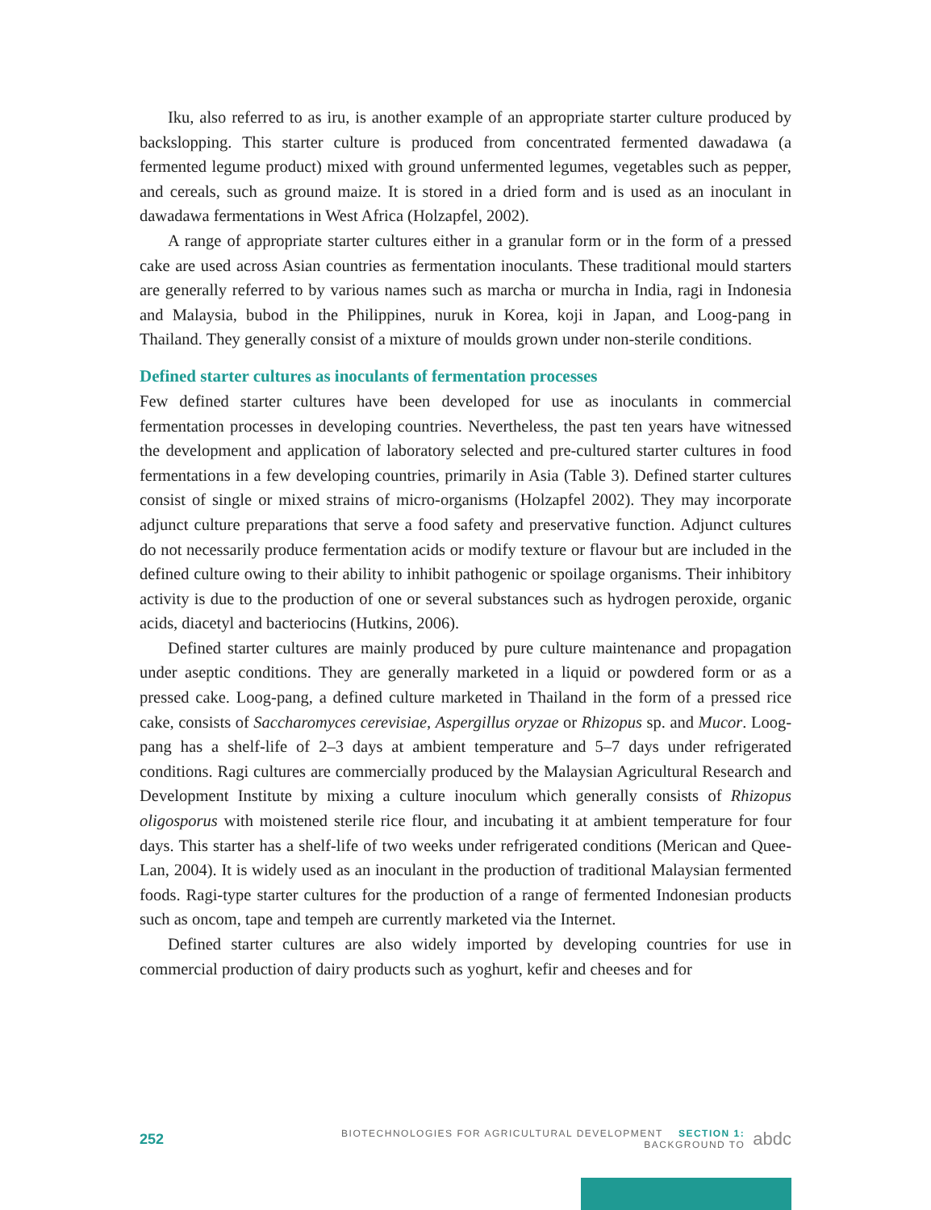Iku, also referred to as iru, is another example of an appropriate starter culture produced by backslopping. This starter culture is produced from concentrated fermented dawadawa (a fermented legume product) mixed with ground unfermented legumes, vegetables such as pepper, and cereals, such as ground maize. It is stored in a dried form and is used as an inoculant in dawadawa fermentations in West Africa (Holzapfel, 2002).
A range of appropriate starter cultures either in a granular form or in the form of a pressed cake are used across Asian countries as fermentation inoculants. These traditional mould starters are generally referred to by various names such as marcha or murcha in India, ragi in Indonesia and Malaysia, bubod in the Philippines, nuruk in Korea, koji in Japan, and Loog-pang in Thailand. They generally consist of a mixture of moulds grown under non-sterile conditions.
Defined starter cultures as inoculants of fermentation processes
Few defined starter cultures have been developed for use as inoculants in commercial fermentation processes in developing countries. Nevertheless, the past ten years have witnessed the development and application of laboratory selected and pre-cultured starter cultures in food fermentations in a few developing countries, primarily in Asia (Table 3). Defined starter cultures consist of single or mixed strains of micro-organisms (Holzapfel 2002). They may incorporate adjunct culture preparations that serve a food safety and preservative function. Adjunct cultures do not necessarily produce fermentation acids or modify texture or flavour but are included in the defined culture owing to their ability to inhibit pathogenic or spoilage organisms. Their inhibitory activity is due to the production of one or several substances such as hydrogen peroxide, organic acids, diacetyl and bacteriocins (Hutkins, 2006).
Defined starter cultures are mainly produced by pure culture maintenance and propagation under aseptic conditions. They are generally marketed in a liquid or powdered form or as a pressed cake. Loog-pang, a defined culture marketed in Thailand in the form of a pressed rice cake, consists of Saccharomyces cerevisiae, Aspergillus oryzae or Rhizopus sp. and Mucor. Loog-pang has a shelf-life of 2–3 days at ambient temperature and 5–7 days under refrigerated conditions. Ragi cultures are commercially produced by the Malaysian Agricultural Research and Development Institute by mixing a culture inoculum which generally consists of Rhizopus oligosporus with moistened sterile rice flour, and incubating it at ambient temperature for four days. This starter has a shelf-life of two weeks under refrigerated conditions (Merican and Quee-Lan, 2004). It is widely used as an inoculant in the production of traditional Malaysian fermented foods. Ragi-type starter cultures for the production of a range of fermented Indonesian products such as oncom, tape and tempeh are currently marketed via the Internet.
Defined starter cultures are also widely imported by developing countries for use in commercial production of dairy products such as yoghurt, kefir and cheeses and for
252 BIOTECHNOLOGIES FOR AGRICULTURAL DEVELOPMENT SECTION 1: BACKGROUND TO abdc